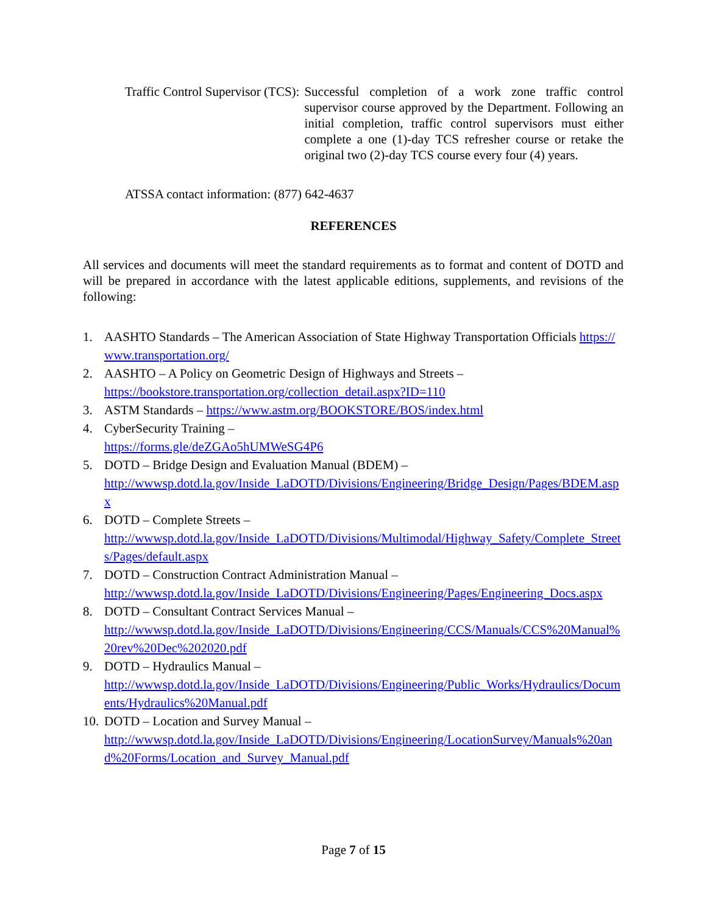Traffic Control Supervisor (TCS): Successful completion of a work zone traffic control supervisor course approved by the Department. Following an initial completion, traffic control supervisors must either complete a one (1)-day TCS refresher course or retake the original two (2)-day TCS course every four (4) years.
ATSSA contact information: (877) 642-4637
REFERENCES
All services and documents will meet the standard requirements as to format and content of DOTD and will be prepared in accordance with the latest applicable editions, supplements, and revisions of the following:
1. AASHTO Standards – The American Association of State Highway Transportation Officials https://www.transportation.org/
2. AASHTO – A Policy on Geometric Design of Highways and Streets –
https://bookstore.transportation.org/collection_detail.aspx?ID=110
3. ASTM Standards – https://www.astm.org/BOOKSTORE/BOS/index.html
4. CyberSecurity Training –
https://forms.gle/deZGAo5hUMWeSG4P6
5. DOTD – Bridge Design and Evaluation Manual (BDEM) –
http://wwwsp.dotd.la.gov/Inside_LaDOTD/Divisions/Engineering/Bridge_Design/Pages/BDEM.aspx
6. DOTD – Complete Streets –
http://wwwsp.dotd.la.gov/Inside_LaDOTD/Divisions/Multimodal/Highway_Safety/Complete_Streets/Pages/default.aspx
7. DOTD – Construction Contract Administration Manual –
http://wwwsp.dotd.la.gov/Inside_LaDOTD/Divisions/Engineering/Pages/Engineering_Docs.aspx
8. DOTD – Consultant Contract Services Manual –
http://wwwsp.dotd.la.gov/Inside_LaDOTD/Divisions/Engineering/CCS/Manuals/CCS%20Manual%20rev%20Dec%202020.pdf
9. DOTD – Hydraulics Manual –
http://wwwsp.dotd.la.gov/Inside_LaDOTD/Divisions/Engineering/Public_Works/Hydraulics/Documents/Hydraulics%20Manual.pdf
10. DOTD – Location and Survey Manual –
http://wwwsp.dotd.la.gov/Inside_LaDOTD/Divisions/Engineering/LocationSurvey/Manuals%20and%20Forms/Location_and_Survey_Manual.pdf
Page 7 of 15